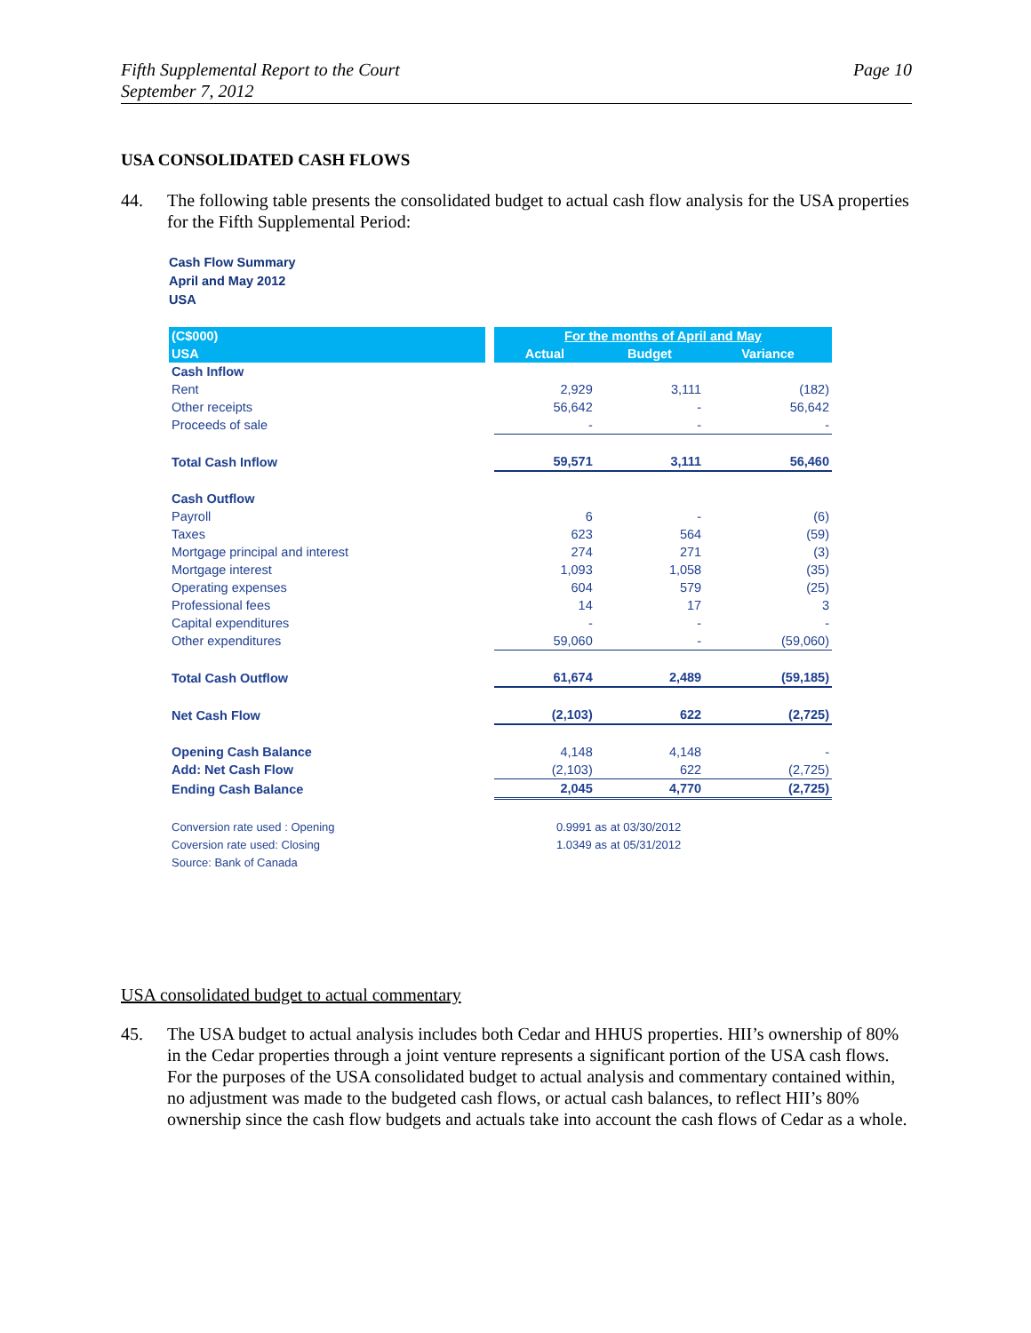Fifth Supplemental Report to the Court
September 7, 2012
Page 10
USA CONSOLIDATED CASH FLOWS
44. The following table presents the consolidated budget to actual cash flow analysis for the USA properties for the Fifth Supplemental Period:
Cash Flow Summary
April and May 2012
USA
| (C$000) | | For the months of April and May | | |
| USA | | Actual | Budget | Variance |
| Cash Inflow | | | | |
| Rent | | 2,929 | 3,111 | (182) |
| Other receipts | | 56,642 | - | 56,642 |
| Proceeds of sale | | - | - | - |
| Total Cash Inflow | | 59,571 | 3,111 | 56,460 |
| Cash Outflow | | | | |
| Payroll | | 6 | - | (6) |
| Taxes | | 623 | 564 | (59) |
| Mortgage principal and interest | | 274 | 271 | (3) |
| Mortgage interest | | 1,093 | 1,058 | (35) |
| Operating expenses | | 604 | 579 | (25) |
| Professional fees | | 14 | 17 | 3 |
| Capital expenditures | | - | - | - |
| Other expenditures | | 59,060 | - | (59,060) |
| Total Cash Outflow | | 61,674 | 2,489 | (59,185) |
| Net Cash Flow | | (2,103) | 622 | (2,725) |
| Opening Cash Balance | | 4,148 | 4,148 | - |
| Add: Net Cash Flow | | (2,103) | 622 | (2,725) |
| Ending Cash Balance | | 2,045 | 4,770 | (2,725) |
| Conversion rate used : Opening | | 0.9991 as at 03/30/2012 | | |
| Coversion rate used: Closing | | 1.0349 as at 05/31/2012 | | |
| Source: Bank of Canada | | | | |
USA consolidated budget to actual commentary
45. The USA budget to actual analysis includes both Cedar and HHUS properties. HII’s ownership of 80% in the Cedar properties through a joint venture represents a significant portion of the USA cash flows. For the purposes of the USA consolidated budget to actual analysis and commentary contained within, no adjustment was made to the budgeted cash flows, or actual cash balances, to reflect HII’s 80% ownership since the cash flow budgets and actuals take into account the cash flows of Cedar as a whole.